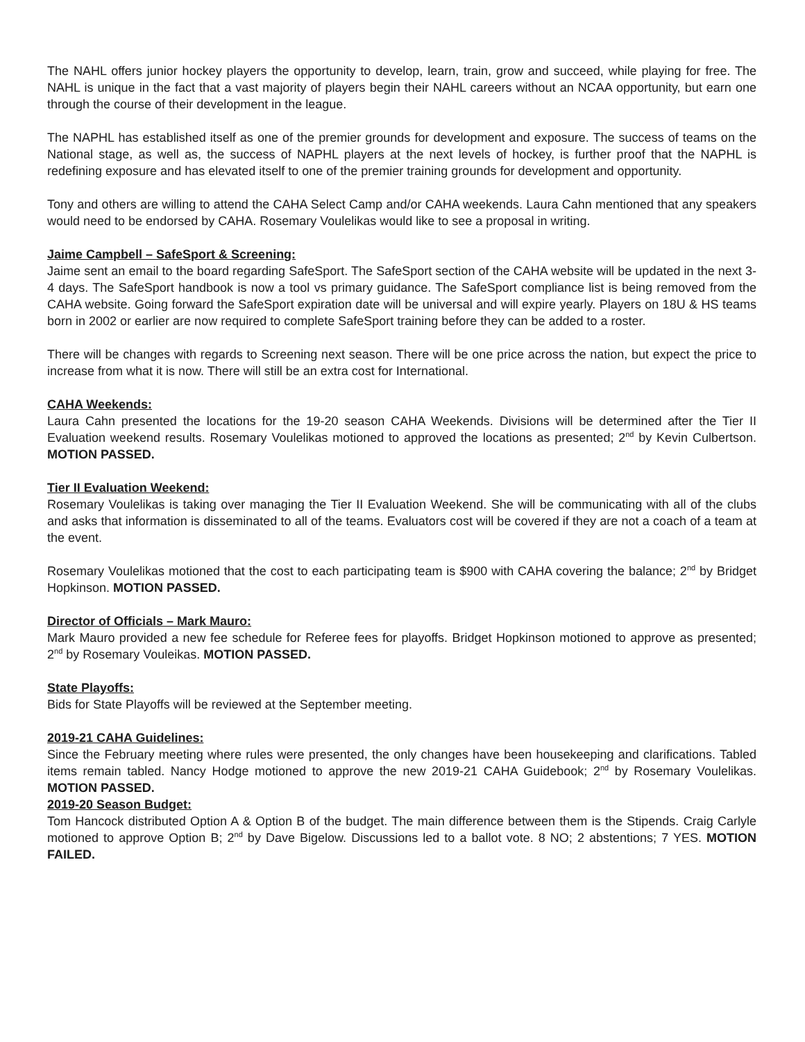The NAHL offers junior hockey players the opportunity to develop, learn, train, grow and succeed, while playing for free. The NAHL is unique in the fact that a vast majority of players begin their NAHL careers without an NCAA opportunity, but earn one through the course of their development in the league.
The NAPHL has established itself as one of the premier grounds for development and exposure. The success of teams on the National stage, as well as, the success of NAPHL players at the next levels of hockey, is further proof that the NAPHL is redefining exposure and has elevated itself to one of the premier training grounds for development and opportunity.
Tony and others are willing to attend the CAHA Select Camp and/or CAHA weekends. Laura Cahn mentioned that any speakers would need to be endorsed by CAHA. Rosemary Voulelikas would like to see a proposal in writing.
Jaime Campbell – SafeSport & Screening:
Jaime sent an email to the board regarding SafeSport. The SafeSport section of the CAHA website will be updated in the next 3-4 days. The SafeSport handbook is now a tool vs primary guidance. The SafeSport compliance list is being removed from the CAHA website. Going forward the SafeSport expiration date will be universal and will expire yearly. Players on 18U & HS teams born in 2002 or earlier are now required to complete SafeSport training before they can be added to a roster.
There will be changes with regards to Screening next season. There will be one price across the nation, but expect the price to increase from what it is now. There will still be an extra cost for International.
CAHA Weekends:
Laura Cahn presented the locations for the 19-20 season CAHA Weekends. Divisions will be determined after the Tier II Evaluation weekend results. Rosemary Voulelikas motioned to approved the locations as presented; 2<sup>nd</sup> by Kevin Culbertson. MOTION PASSED.
Tier II Evaluation Weekend:
Rosemary Voulelikas is taking over managing the Tier II Evaluation Weekend. She will be communicating with all of the clubs and asks that information is disseminated to all of the teams. Evaluators cost will be covered if they are not a coach of a team at the event.
Rosemary Voulelikas motioned that the cost to each participating team is $900 with CAHA covering the balance; 2<sup>nd</sup> by Bridget Hopkinson. MOTION PASSED.
Director of Officials – Mark Mauro:
Mark Mauro provided a new fee schedule for Referee fees for playoffs. Bridget Hopkinson motioned to approve as presented; 2<sup>nd</sup> by Rosemary Vouleikas. MOTION PASSED.
State Playoffs:
Bids for State Playoffs will be reviewed at the September meeting.
2019-21 CAHA Guidelines:
Since the February meeting where rules were presented, the only changes have been housekeeping and clarifications. Tabled items remain tabled. Nancy Hodge motioned to approve the new 2019-21 CAHA Guidebook; 2<sup>nd</sup> by Rosemary Voulelikas. MOTION PASSED.
2019-20 Season Budget:
Tom Hancock distributed Option A & Option B of the budget. The main difference between them is the Stipends. Craig Carlyle motioned to approve Option B; 2<sup>nd</sup> by Dave Bigelow. Discussions led to a ballot vote. 8 NO; 2 abstentions; 7 YES. MOTION FAILED.